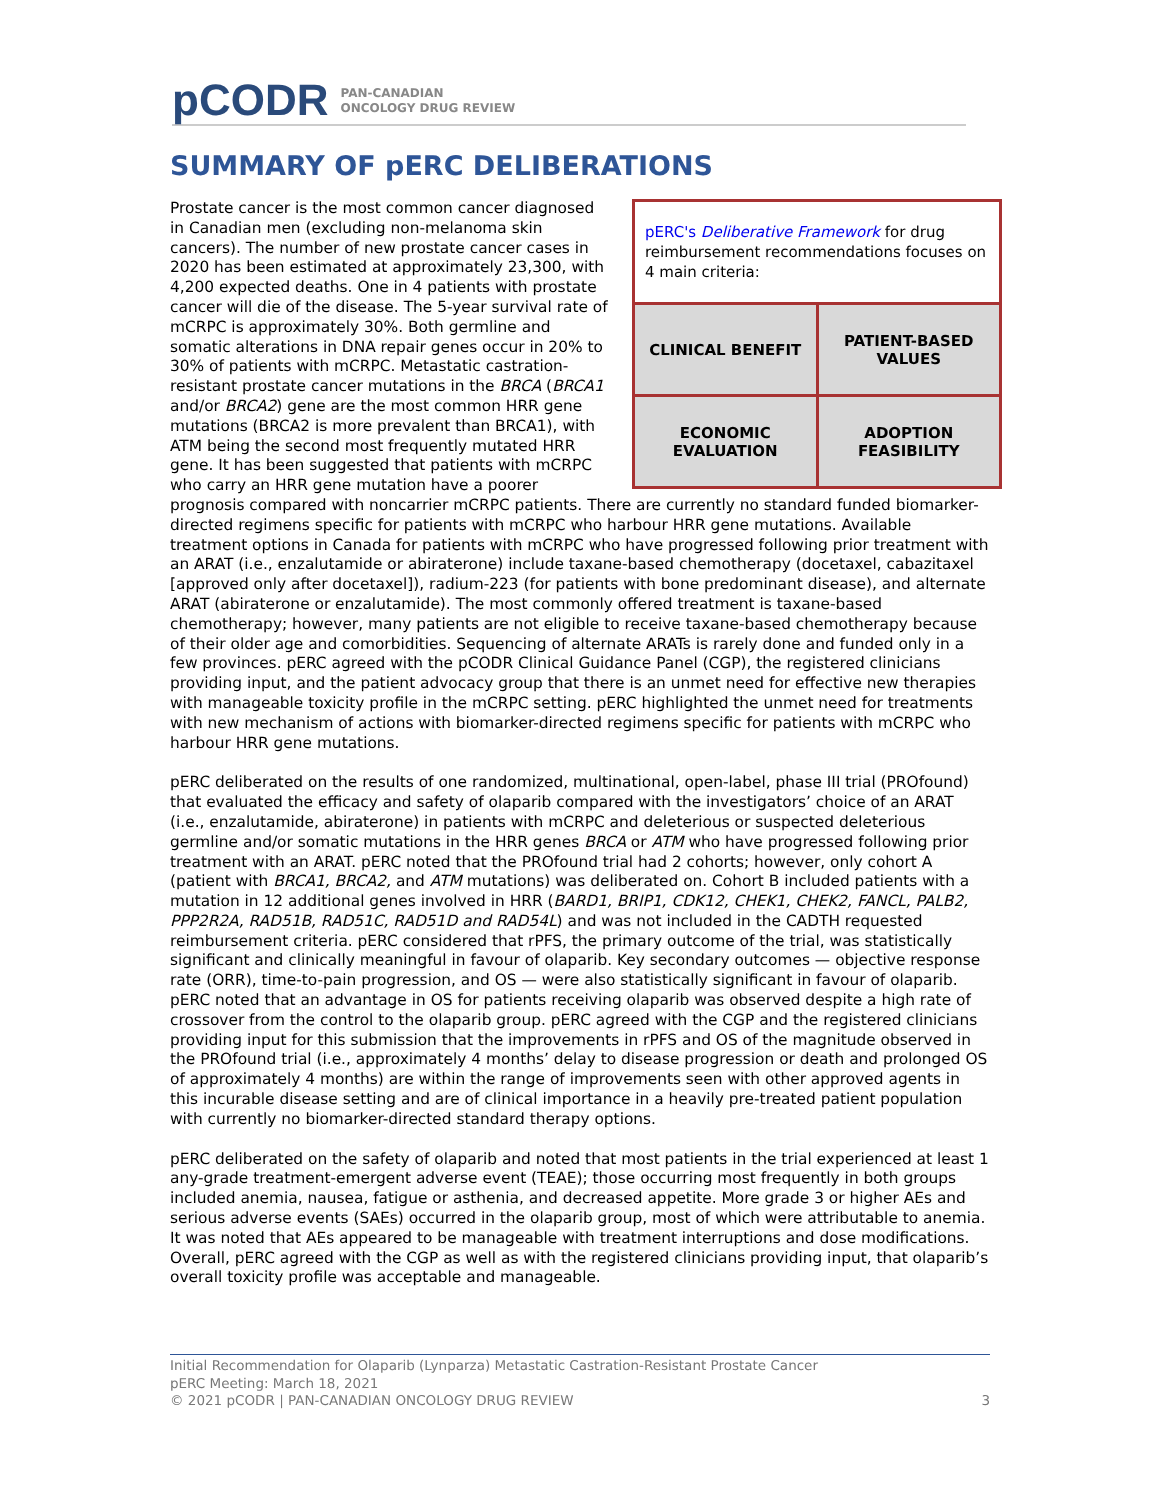pCODR PAN-CANADIAN
ONCOLOGY DRUG REVIEW
SUMMARY OF pERC DELIBERATIONS
pERC's Deliberative Framework for drug reimbursement recommendations focuses on 4 main criteria:
| CLINICAL BENEFIT | PATIENT-BASED VALUES |
| ECONOMIC EVALUATION | ADOPTION FEASIBILITY |
Prostate cancer is the most common cancer diagnosed in Canadian men (excluding non-melanoma skin cancers). The number of new prostate cancer cases in 2020 has been estimated at approximately 23,300, with 4,200 expected deaths. One in 4 patients with prostate cancer will die of the disease. The 5-year survival rate of mCRPC is approximately 30%. Both germline and somatic alterations in DNA repair genes occur in 20% to 30% of patients with mCRPC. Metastatic castration-resistant prostate cancer mutations in the BRCA (BRCA1 and/or BRCA2) gene are the most common HRR gene mutations (BRCA2 is more prevalent than BRCA1), with ATM being the second most frequently mutated HRR gene. It has been suggested that patients with mCRPC who carry an HRR gene mutation have a poorer prognosis compared with noncarrier mCRPC patients. There are currently no standard funded biomarker-directed regimens specific for patients with mCRPC who harbour HRR gene mutations. Available treatment options in Canada for patients with mCRPC who have progressed following prior treatment with an ARAT (i.e., enzalutamide or abiraterone) include taxane-based chemotherapy (docetaxel, cabazitaxel [approved only after docetaxel]), radium-223 (for patients with bone predominant disease), and alternate ARAT (abiraterone or enzalutamide). The most commonly offered treatment is taxane-based chemotherapy; however, many patients are not eligible to receive taxane-based chemotherapy because of their older age and comorbidities. Sequencing of alternate ARATs is rarely done and funded only in a few provinces. pERC agreed with the pCODR Clinical Guidance Panel (CGP), the registered clinicians providing input, and the patient advocacy group that there is an unmet need for effective new therapies with manageable toxicity profile in the mCRPC setting. pERC highlighted the unmet need for treatments with new mechanism of actions with biomarker-directed regimens specific for patients with mCRPC who harbour HRR gene mutations.
pERC deliberated on the results of one randomized, multinational, open-label, phase III trial (PROfound) that evaluated the efficacy and safety of olaparib compared with the investigators’ choice of an ARAT (i.e., enzalutamide, abiraterone) in patients with mCRPC and deleterious or suspected deleterious germline and/or somatic mutations in the HRR genes BRCA or ATM who have progressed following prior treatment with an ARAT. pERC noted that the PROfound trial had 2 cohorts; however, only cohort A (patient with BRCA1, BRCA2, and ATM mutations) was deliberated on. Cohort B included patients with a mutation in 12 additional genes involved in HRR (BARD1, BRIP1, CDK12, CHEK1, CHEK2, FANCL, PALB2, PPP2R2A, RAD51B, RAD51C, RAD51D and RAD54L) and was not included in the CADTH requested reimbursement criteria. pERC considered that rPFS, the primary outcome of the trial, was statistically significant and clinically meaningful in favour of olaparib. Key secondary outcomes — objective response rate (ORR), time-to-pain progression, and OS — were also statistically significant in favour of olaparib. pERC noted that an advantage in OS for patients receiving olaparib was observed despite a high rate of crossover from the control to the olaparib group. pERC agreed with the CGP and the registered clinicians providing input for this submission that the improvements in rPFS and OS of the magnitude observed in the PROfound trial (i.e., approximately 4 months’ delay to disease progression or death and prolonged OS of approximately 4 months) are within the range of improvements seen with other approved agents in this incurable disease setting and are of clinical importance in a heavily pre-treated patient population with currently no biomarker-directed standard therapy options.
pERC deliberated on the safety of olaparib and noted that most patients in the trial experienced at least 1 any-grade treatment-emergent adverse event (TEAE); those occurring most frequently in both groups included anemia, nausea, fatigue or asthenia, and decreased appetite. More grade 3 or higher AEs and serious adverse events (SAEs) occurred in the olaparib group, most of which were attributable to anemia. It was noted that AEs appeared to be manageable with treatment interruptions and dose modifications. Overall, pERC agreed with the CGP as well as with the registered clinicians providing input, that olaparib’s overall toxicity profile was acceptable and manageable.
Initial Recommendation for Olaparib (Lynparza) Metastatic Castration-Resistant Prostate Cancer
pERC Meeting: March 18, 2021
© 2021 pCODR | PAN-CANADIAN ONCOLOGY DRUG REVIEW 3